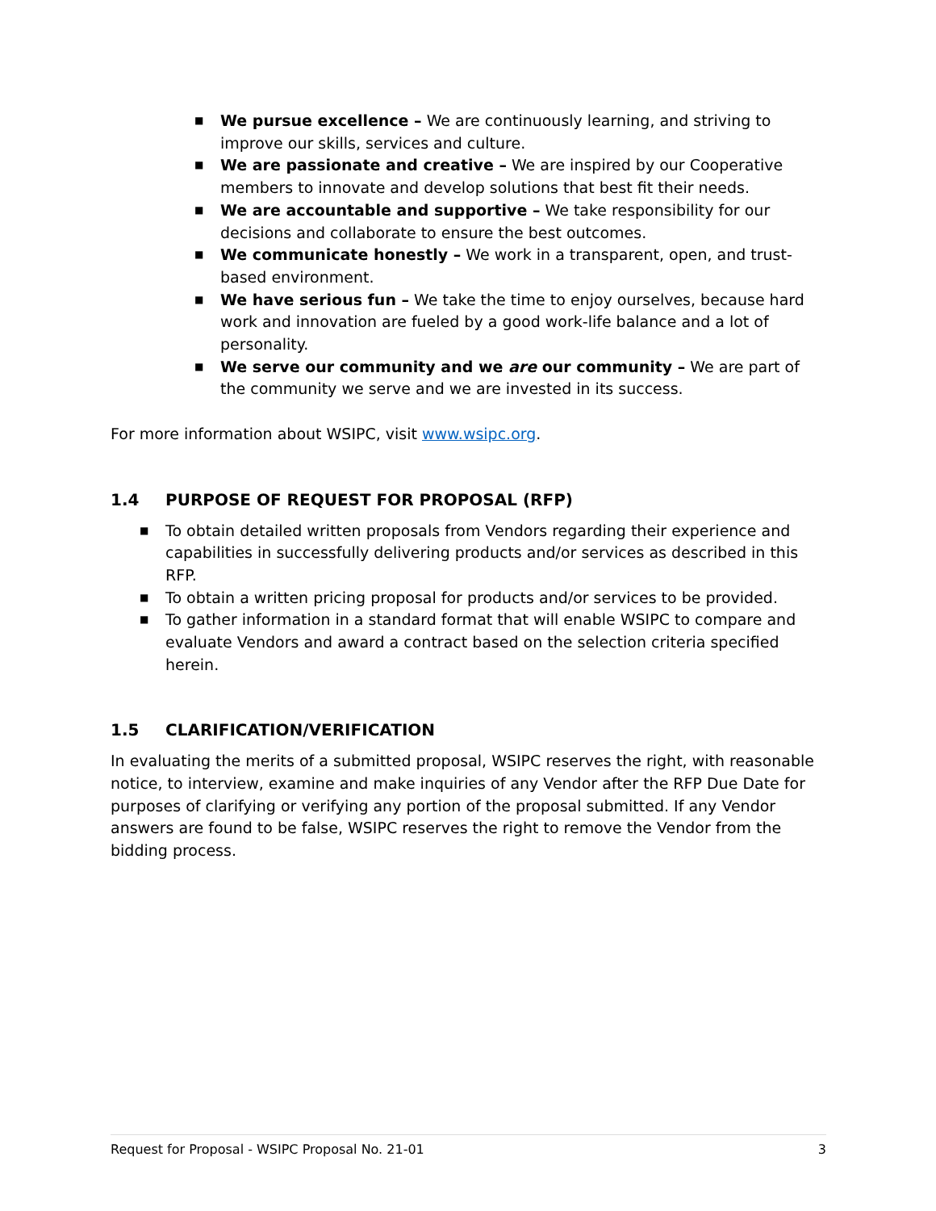■ We pursue excellence – We are continuously learning, and striving to improve our skills, services and culture.
■ We are passionate and creative – We are inspired by our Cooperative members to innovate and develop solutions that best fit their needs.
■ We are accountable and supportive – We take responsibility for our decisions and collaborate to ensure the best outcomes.
■ We communicate honestly – We work in a transparent, open, and trust-based environment.
■ We have serious fun – We take the time to enjoy ourselves, because hard work and innovation are fueled by a good work-life balance and a lot of personality.
■ We serve our community and we are our community – We are part of the community we serve and we are invested in its success.
For more information about WSIPC, visit www.wsipc.org.
1.4 PURPOSE OF REQUEST FOR PROPOSAL (RFP)
■ To obtain detailed written proposals from Vendors regarding their experience and capabilities in successfully delivering products and/or services as described in this RFP.
■ To obtain a written pricing proposal for products and/or services to be provided.
■ To gather information in a standard format that will enable WSIPC to compare and evaluate Vendors and award a contract based on the selection criteria specified herein.
1.5 CLARIFICATION/VERIFICATION
In evaluating the merits of a submitted proposal, WSIPC reserves the right, with reasonable notice, to interview, examine and make inquiries of any Vendor after the RFP Due Date for purposes of clarifying or verifying any portion of the proposal submitted. If any Vendor answers are found to be false, WSIPC reserves the right to remove the Vendor from the bidding process.
Request for Proposal - WSIPC Proposal No. 21-01 3